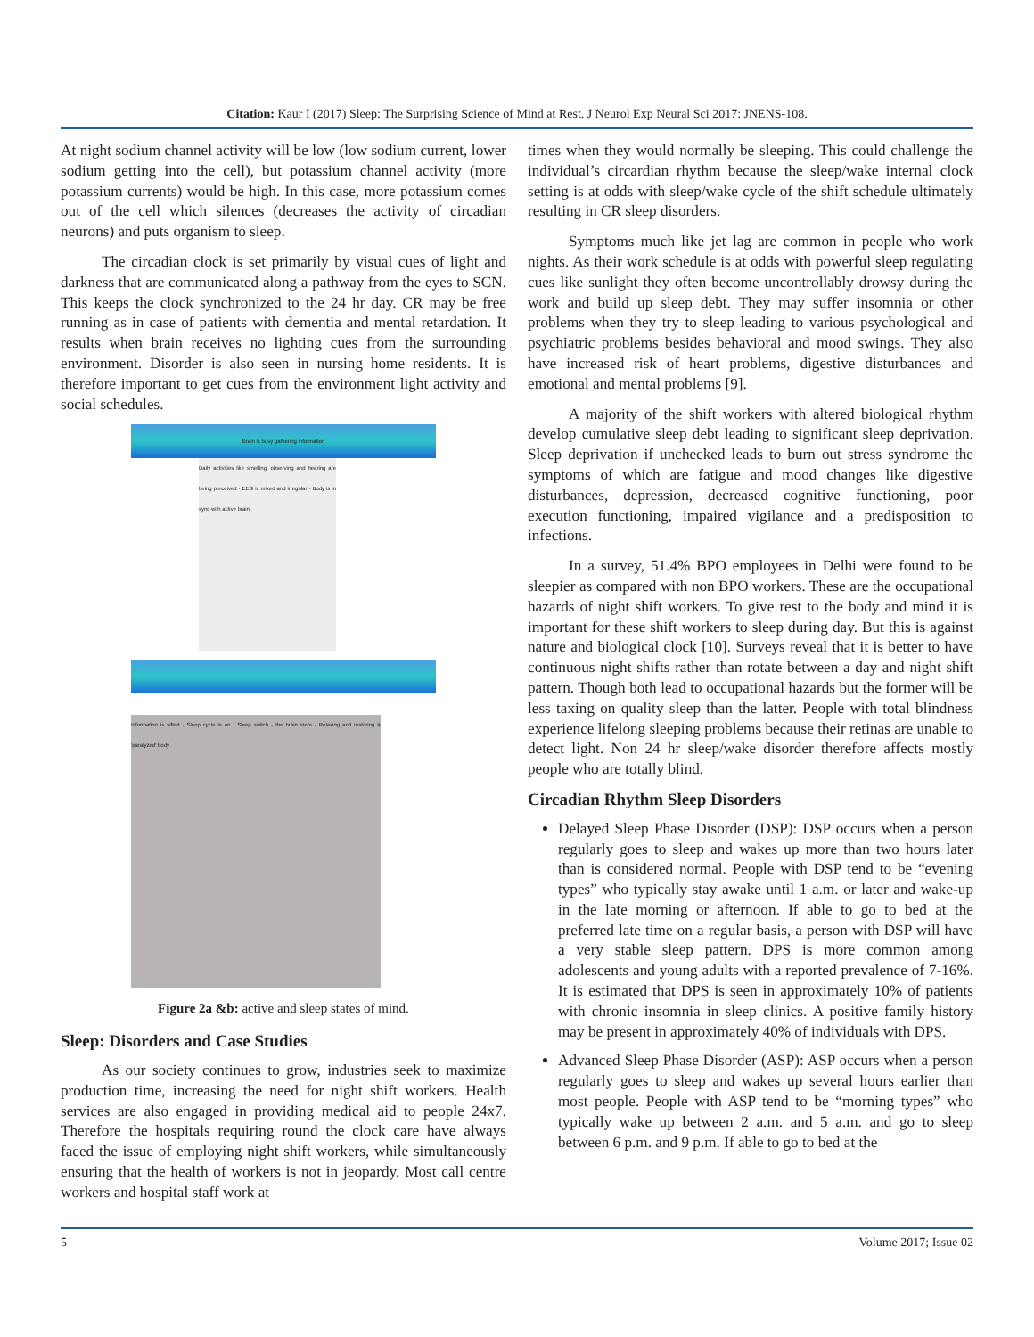Citation: Kaur I (2017) Sleep: The Surprising Science of Mind at Rest. J Neurol Exp Neural Sci 2017: JNENS-108.
At night sodium channel activity will be low (low sodium current, lower sodium getting into the cell), but potassium channel activity (more potassium currents) would be high. In this case, more potassium comes out of the cell which silences (decreases the activity of circadian neurons) and puts organism to sleep.
The circadian clock is set primarily by visual cues of light and darkness that are communicated along a pathway from the eyes to SCN. This keeps the clock synchronized to the 24 hr day. CR may be free running as in case of patients with dementia and mental retardation. It results when brain receives no lighting cues from the surrounding environment. Disorder is also seen in nursing home residents. It is therefore important to get cues from the environment light activity and social schedules.
Brain is busy gathering information
Daily activities like smelling, observing and hearing are being perceived · EEG is mixed and irregular · Body is in sync with active brain
Information is sifted · Sleep cycle is on · Sleep switch - the brain stem · Relaxing and restoring A 'paralyzed' body
Figure 2a &b: active and sleep states of mind.
Sleep: Disorders and Case Studies
As our society continues to grow, industries seek to maximize production time, increasing the need for night shift workers. Health services are also engaged in providing medical aid to people 24x7. Therefore the hospitals requiring round the clock care have always faced the issue of employing night shift workers, while simultaneously ensuring that the health of workers is not in jeopardy. Most call centre workers and hospital staff work at
times when they would normally be sleeping. This could challenge the individual’s circardian rhythm because the sleep/wake internal clock setting is at odds with sleep/wake cycle of the shift schedule ultimately resulting in CR sleep disorders.
Symptoms much like jet lag are common in people who work nights. As their work schedule is at odds with powerful sleep regulating cues like sunlight they often become uncontrollably drowsy during the work and build up sleep debt. They may suffer insomnia or other problems when they try to sleep leading to various psychological and psychiatric problems besides behavioral and mood swings. They also have increased risk of heart problems, digestive disturbances and emotional and mental problems [9].
A majority of the shift workers with altered biological rhythm develop cumulative sleep debt leading to significant sleep deprivation. Sleep deprivation if unchecked leads to burn out stress syndrome the symptoms of which are fatigue and mood changes like digestive disturbances, depression, decreased cognitive functioning, poor execution functioning, impaired vigilance and a predisposition to infections.
In a survey, 51.4% BPO employees in Delhi were found to be sleepier as compared with non BPO workers. These are the occupational hazards of night shift workers. To give rest to the body and mind it is important for these shift workers to sleep during day. But this is against nature and biological clock [10]. Surveys reveal that it is better to have continuous night shifts rather than rotate between a day and night shift pattern. Though both lead to occupational hazards but the former will be less taxing on quality sleep than the latter. People with total blindness experience lifelong sleeping problems because their retinas are unable to detect light. Non 24 hr sleep/wake disorder therefore affects mostly people who are totally blind.
Circadian Rhythm Sleep Disorders
Delayed Sleep Phase Disorder (DSP): DSP occurs when a person regularly goes to sleep and wakes up more than two hours later than is considered normal. People with DSP tend to be “evening types” who typically stay awake until 1 a.m. or later and wake-up in the late morning or afternoon. If able to go to bed at the preferred late time on a regular basis, a person with DSP will have a very stable sleep pattern. DPS is more common among adolescents and young adults with a reported prevalence of 7-16%. It is estimated that DPS is seen in approximately 10% of patients with chronic insomnia in sleep clinics. A positive family history may be present in approximately 40% of individuals with DPS.
Advanced Sleep Phase Disorder (ASP): ASP occurs when a person regularly goes to sleep and wakes up several hours earlier than most people. People with ASP tend to be “morning types” who typically wake up between 2 a.m. and 5 a.m. and go to sleep between 6 p.m. and 9 p.m. If able to go to bed at the
5 Volume 2017; Issue 02